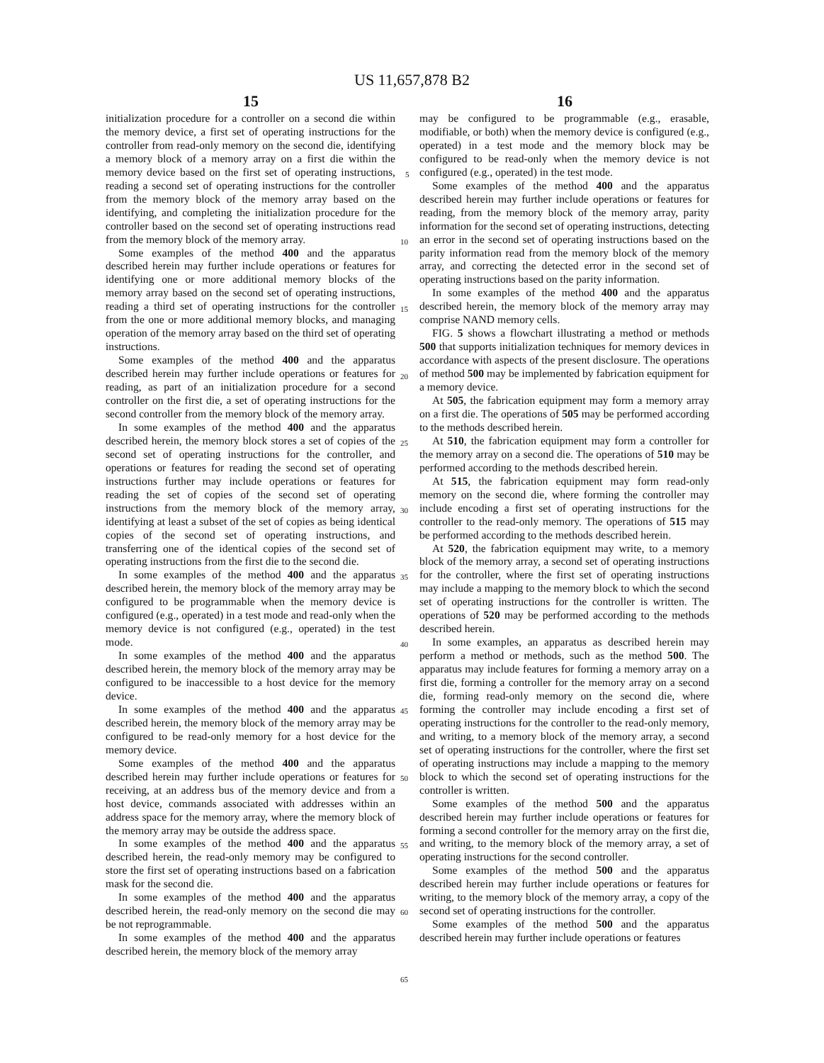US 11,657,878 B2
15 16
initialization procedure for a controller on a second die within the memory device, a first set of operating instructions for the controller from read-only memory on the second die, identifying a memory block of a memory array on a first die within the memory device based on the first set of operating instructions, reading a second set of operating instructions for the controller from the memory block of the memory array based on the identifying, and completing the initialization procedure for the controller based on the second set of operating instructions read from the memory block of the memory array.
Some examples of the method 400 and the apparatus described herein may further include operations or features for identifying one or more additional memory blocks of the memory array based on the second set of operating instructions, reading a third set of operating instructions for the controller from the one or more additional memory blocks, and managing operation of the memory array based on the third set of operating instructions.
Some examples of the method 400 and the apparatus described herein may further include operations or features for reading, as part of an initialization procedure for a second controller on the first die, a set of operating instructions for the second controller from the memory block of the memory array.
In some examples of the method 400 and the apparatus described herein, the memory block stores a set of copies of the second set of operating instructions for the controller, and operations or features for reading the second set of operating instructions further may include operations or features for reading the set of copies of the second set of operating instructions from the memory block of the memory array, identifying at least a subset of the set of copies as being identical copies of the second set of operating instructions, and transferring one of the identical copies of the second set of operating instructions from the first die to the second die.
In some examples of the method 400 and the apparatus described herein, the memory block of the memory array may be configured to be programmable when the memory device is configured (e.g., operated) in a test mode and read-only when the memory device is not configured (e.g., operated) in the test mode.
In some examples of the method 400 and the apparatus described herein, the memory block of the memory array may be configured to be inaccessible to a host device for the memory device.
In some examples of the method 400 and the apparatus described herein, the memory block of the memory array may be configured to be read-only memory for a host device for the memory device.
Some examples of the method 400 and the apparatus described herein may further include operations or features for receiving, at an address bus of the memory device and from a host device, commands associated with addresses within an address space for the memory array, where the memory block of the memory array may be outside the address space.
In some examples of the method 400 and the apparatus described herein, the read-only memory may be configured to store the first set of operating instructions based on a fabrication mask for the second die.
In some examples of the method 400 and the apparatus described herein, the read-only memory on the second die may be not reprogrammable.
In some examples of the method 400 and the apparatus described herein, the memory block of the memory array
may be configured to be programmable (e.g., erasable, modifiable, or both) when the memory device is configured (e.g., operated) in a test mode and the memory block may be configured to be read-only when the memory device is not configured (e.g., operated) in the test mode.
Some examples of the method 400 and the apparatus described herein may further include operations or features for reading, from the memory block of the memory array, parity information for the second set of operating instructions, detecting an error in the second set of operating instructions based on the parity information read from the memory block of the memory array, and correcting the detected error in the second set of operating instructions based on the parity information.
In some examples of the method 400 and the apparatus described herein, the memory block of the memory array may comprise NAND memory cells.
FIG. 5 shows a flowchart illustrating a method or methods 500 that supports initialization techniques for memory devices in accordance with aspects of the present disclosure. The operations of method 500 may be implemented by fabrication equipment for a memory device.
At 505, the fabrication equipment may form a memory array on a first die. The operations of 505 may be performed according to the methods described herein.
At 510, the fabrication equipment may form a controller for the memory array on a second die. The operations of 510 may be performed according to the methods described herein.
At 515, the fabrication equipment may form read-only memory on the second die, where forming the controller may include encoding a first set of operating instructions for the controller to the read-only memory. The operations of 515 may be performed according to the methods described herein.
At 520, the fabrication equipment may write, to a memory block of the memory array, a second set of operating instructions for the controller, where the first set of operating instructions may include a mapping to the memory block to which the second set of operating instructions for the controller is written. The operations of 520 may be performed according to the methods described herein.
In some examples, an apparatus as described herein may perform a method or methods, such as the method 500. The apparatus may include features for forming a memory array on a first die, forming a controller for the memory array on a second die, forming read-only memory on the second die, where forming the controller may include encoding a first set of operating instructions for the controller to the read-only memory, and writing, to a memory block of the memory array, a second set of operating instructions for the controller, where the first set of operating instructions may include a mapping to the memory block to which the second set of operating instructions for the controller is written.
Some examples of the method 500 and the apparatus described herein may further include operations or features for forming a second controller for the memory array on the first die, and writing, to the memory block of the memory array, a set of operating instructions for the second controller.
Some examples of the method 500 and the apparatus described herein may further include operations or features for writing, to the memory block of the memory array, a copy of the second set of operating instructions for the controller.
Some examples of the method 500 and the apparatus described herein may further include operations or features
5
10
15
20
25
30
35
40
45
50
55
60
65